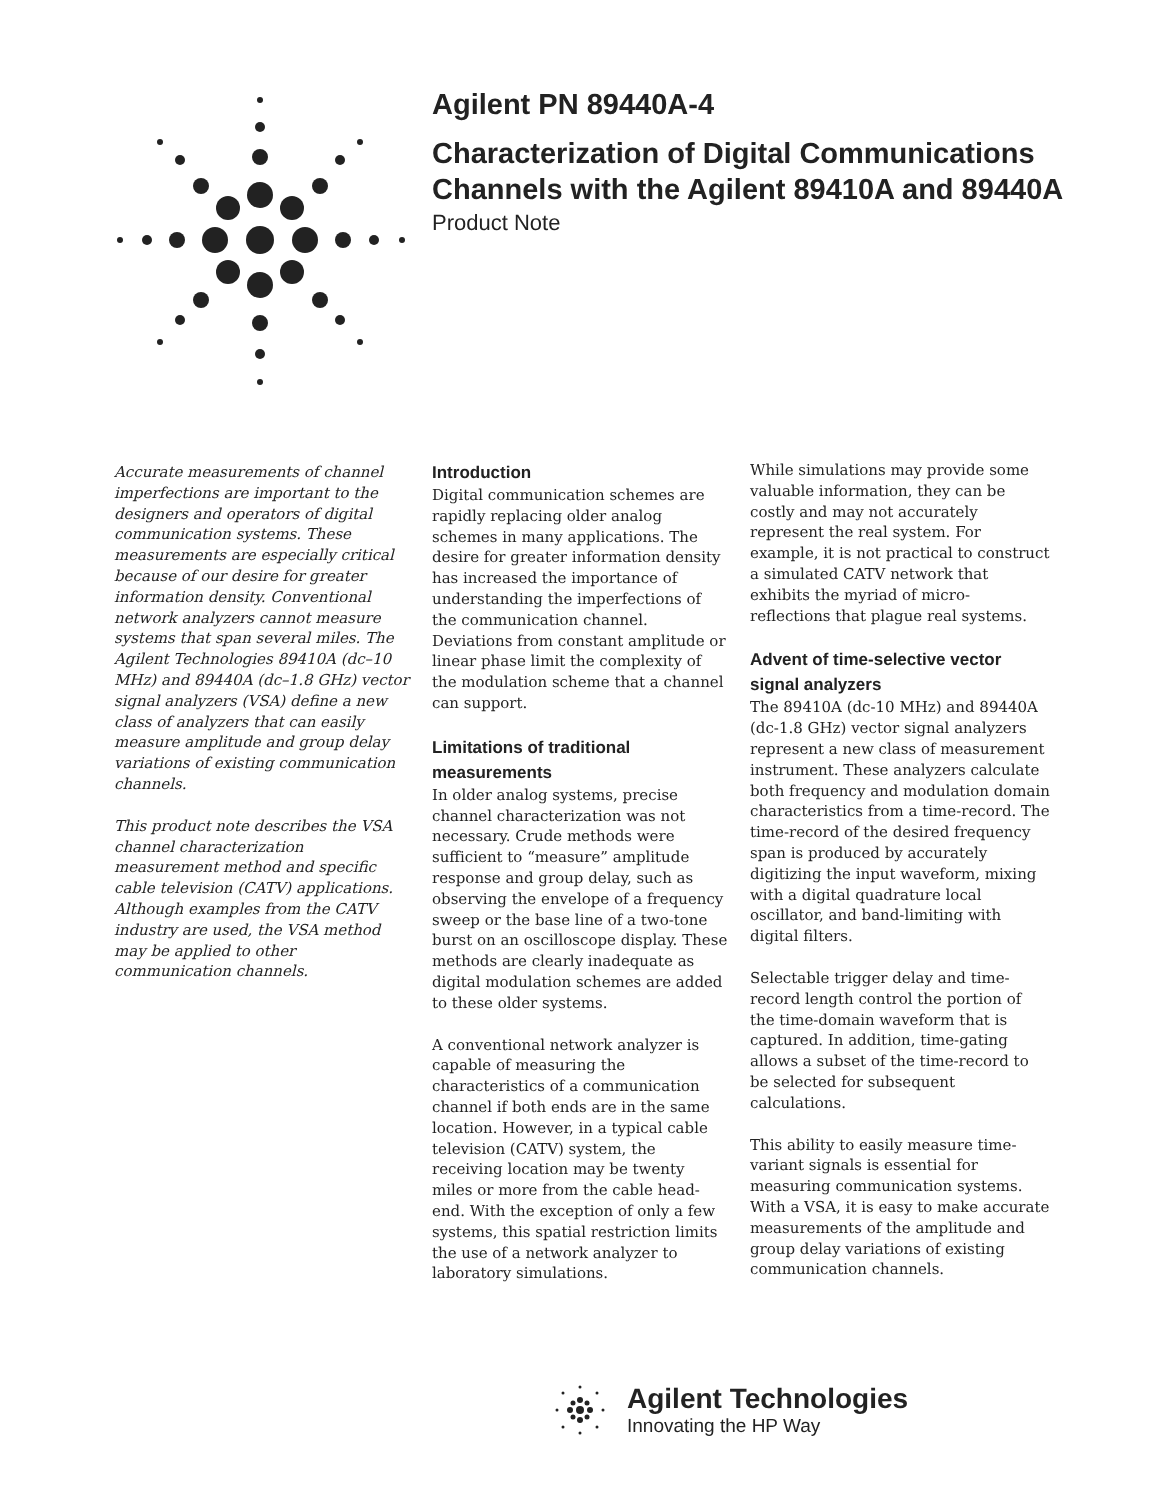Agilent PN 89440A-4
Characterization of Digital Communications
Channels with the Agilent 89410A and 89440A
Product Note
Accurate measurements of channel imperfections are important to the designers and operators of digital communication systems. These measurements are especially critical because of our desire for greater information density. Conventional network analyzers cannot measure systems that span several miles. The Agilent Technologies 89410A (dc–10 MHz) and 89440A (dc–1.8 GHz) vector signal analyzers (VSA) define a new class of analyzers that can easily measure amplitude and group delay variations of existing communication channels.
This product note describes the VSA channel characterization measurement method and specific cable television (CATV) applications. Although examples from the CATV industry are used, the VSA method may be applied to other communication channels.
Introduction
Digital communication schemes are rapidly replacing older analog schemes in many applications. The desire for greater information density has increased the importance of understanding the imperfections of the communication channel. Deviations from constant amplitude or linear phase limit the complexity of the modulation scheme that a channel can support.
Limitations of traditional measurements
In older analog systems, precise channel characterization was not necessary. Crude methods were sufficient to “measure” amplitude response and group delay, such as observing the envelope of a frequency sweep or the base line of a two-tone burst on an oscilloscope display. These methods are clearly inadequate as digital modulation schemes are added to these older systems.
A conventional network analyzer is capable of measuring the characteristics of a communication channel if both ends are in the same location. However, in a typical cable television (CATV) system, the receiving location may be twenty miles or more from the cable head-end. With the exception of only a few systems, this spatial restriction limits the use of a network analyzer to laboratory simulations.
While simulations may provide some valuable information, they can be costly and may not accurately represent the real system. For example, it is not practical to construct a simulated CATV network that exhibits the myriad of micro-reflections that plague real systems.
Advent of time-selective vector signal analyzers
The 89410A (dc-10 MHz) and 89440A (dc-1.8 GHz) vector signal analyzers represent a new class of measurement instrument. These analyzers calculate both frequency and modulation domain characteristics from a time-record. The time-record of the desired frequency span is produced by accurately digitizing the input waveform, mixing with a digital quadrature local oscillator, and band-limiting with digital filters.
Selectable trigger delay and time-record length control the portion of the time-domain waveform that is captured. In addition, time-gating allows a subset of the time-record to be selected for subsequent calculations.
This ability to easily measure time-variant signals is essential for measuring communication systems. With a VSA, it is easy to make accurate measurements of the amplitude and group delay variations of existing communication channels.
Agilent Technologies
Innovating the HP Way